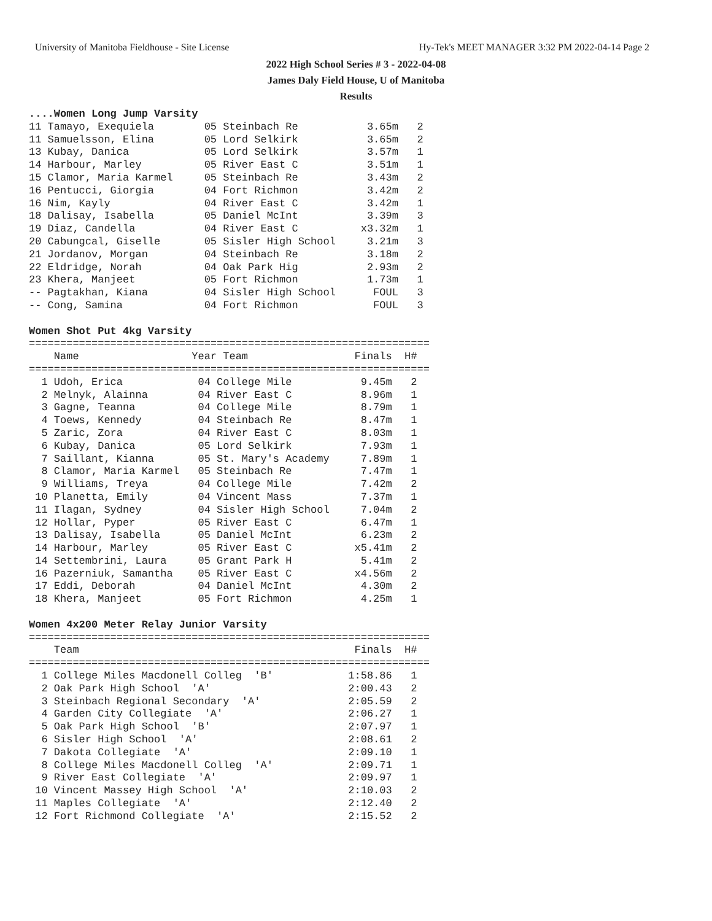University of Manitoba Fieldhouse - Site License Hy-Tek's MEET MANAGER 3:32 PM 2022-04-14 Page 2
2022 High School Series # 3 - 2022-04-08
James Daly Field House, U of Manitoba
Results
....Women Long Jump Varsity
11 Tamayo, Exequiela        05 Steinbach Re           3.65m   2
11 Samuelsson, Elina        05 Lord Selkirk           3.65m   2
13 Kubay, Danica            05 Lord Selkirk           3.57m   1
14 Harbour, Marley          05 River East C           3.51m   1
15 Clamor, Maria Karmel     05 Steinbach Re           3.43m   2
16 Pentucci, Giorgia        04 Fort Richmon           3.42m   2
16 Nim, Kayly               04 River East C           3.42m   1
18 Dalisay, Isabella        05 Daniel McInt           3.39m   3
19 Diaz, Candella           04 River East C          x3.32m   1
20 Cabungcal, Giselle       05 Sisler High School     3.21m   3
21 Jordanov, Morgan         04 Steinbach Re           3.18m   2
22 Eldridge, Norah          04 Oak Park Hig           2.93m   2
23 Khera, Manjeet           05 Fort Richmon           1.73m   1
-- Pagtakhan, Kiana         04 Sisler High School      FOUL   3
-- Cong, Samina             04 Fort Richmon            FOUL   3

Women Shot Put 4kg Varsity
================================================================
    Name                  Year Team                 Finals  H#
================================================================
  1 Udoh, Erica            04 College Mile           9.45m   2
  2 Melnyk, Alainna        04 River East C           8.96m   1
  3 Gagne, Teanna          04 College Mile           8.79m   1
  4 Toews, Kennedy         04 Steinbach Re           8.47m   1
  5 Zaric, Zora            04 River East C           8.03m   1
  6 Kubay, Danica          05 Lord Selkirk           7.93m   1
  7 Saillant, Kianna       05 St. Mary's Academy     7.89m   1
  8 Clamor, Maria Karmel   05 Steinbach Re           7.47m   1
  9 Williams, Treya        04 College Mile           7.42m   2
 10 Planetta, Emily        04 Vincent Mass           7.37m   1
 11 Ilagan, Sydney         04 Sisler High School     7.04m   2
 12 Hollar, Pyper          05 River East C           6.47m   1
 13 Dalisay, Isabella      05 Daniel McInt           6.23m   2
 14 Harbour, Marley        05 River East C          x5.41m   2
 14 Settembrini, Laura     05 Grant Park H           5.41m   2
 16 Pazerniuk, Samantha    05 River East C          x4.56m   2
 17 Eddi, Deborah          04 Daniel McInt           4.30m   2
 18 Khera, Manjeet         05 Fort Richmon           4.25m   1

Women 4x200 Meter Relay Junior Varsity
================================================================
    Team                                            Finals  H#
================================================================
  1 College Miles Macdonell Colleg  'B'            1:58.86   1
  2 Oak Park High School  'A'                      2:00.43   2
  3 Steinbach Regional Secondary  'A'              2:05.59   2
  4 Garden City Collegiate  'A'                    2:06.27   1
  5 Oak Park High School  'B'                      2:07.97   1
  6 Sisler High School  'A'                        2:08.61   2
  7 Dakota Collegiate  'A'                         2:09.10   1
  8 College Miles Macdonell Colleg  'A'            2:09.71   1
  9 River East Collegiate  'A'                     2:09.97   1
 10 Vincent Massey High School  'A'                2:10.03   2
 11 Maples Collegiate  'A'                         2:12.40   2
 12 Fort Richmond Collegiate  'A'                  2:15.52   2